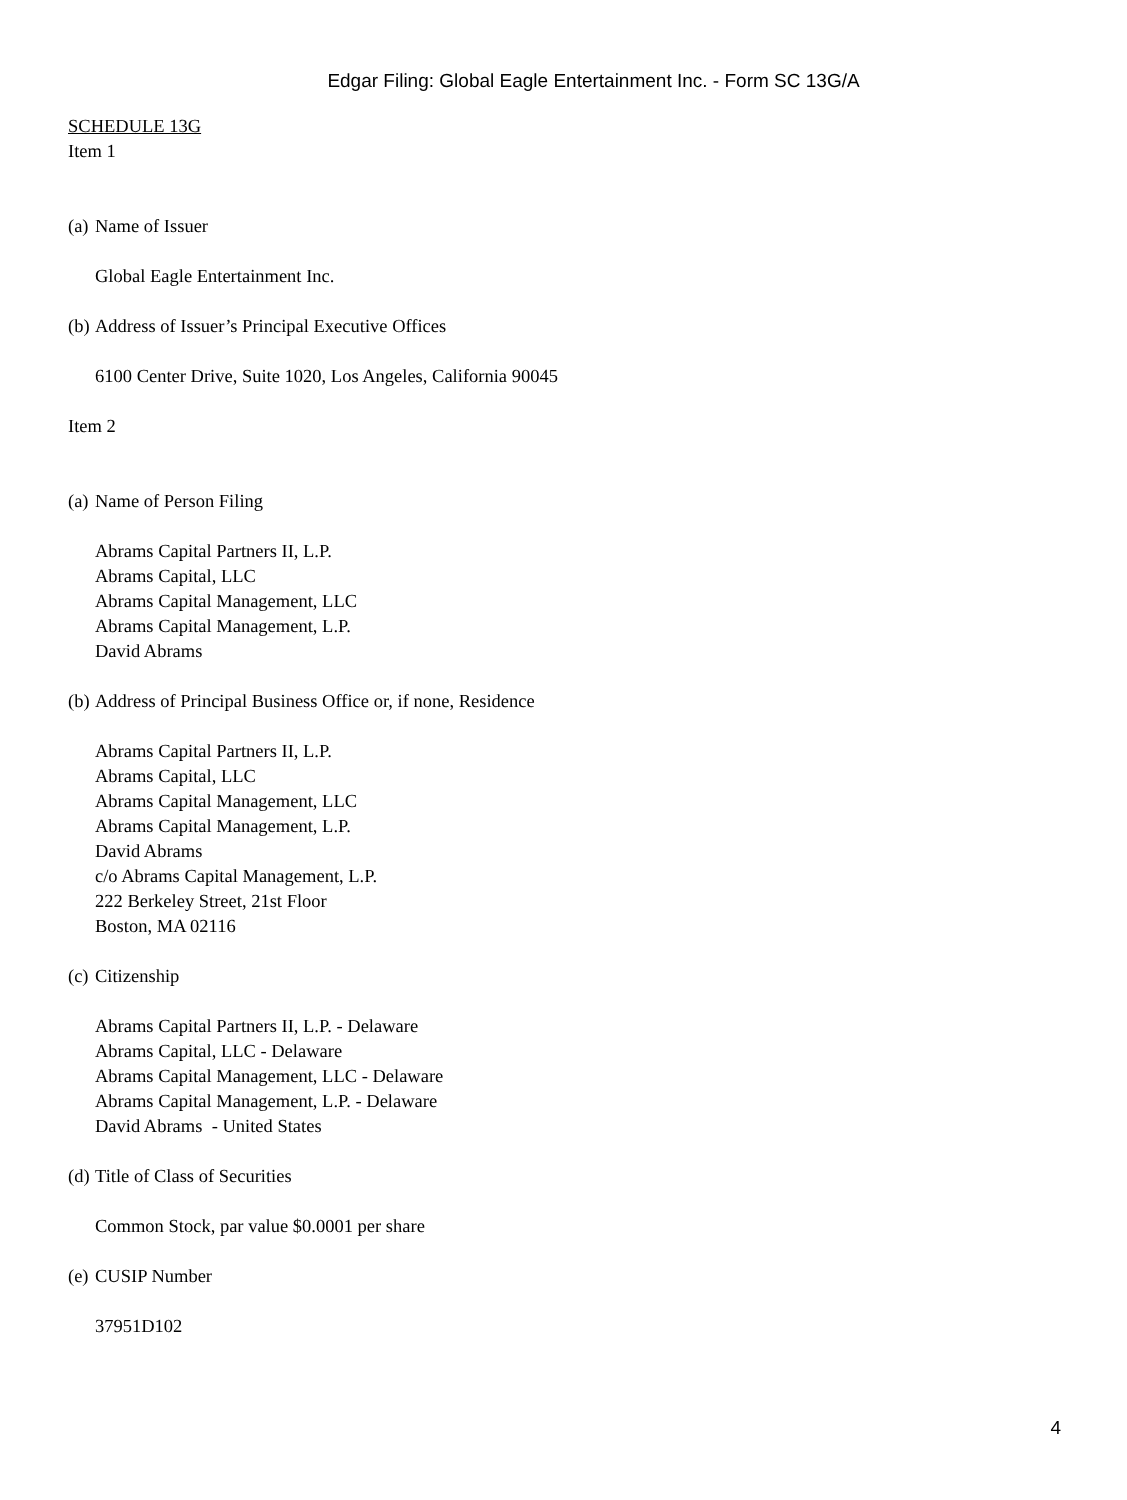Edgar Filing: Global Eagle Entertainment Inc. - Form SC 13G/A
SCHEDULE 13G
Item 1
(a) Name of Issuer
Global Eagle Entertainment Inc.
(b) Address of Issuer’s Principal Executive Offices
6100 Center Drive, Suite 1020, Los Angeles, California 90045
Item 2
(a) Name of Person Filing
Abrams Capital Partners II, L.P.
Abrams Capital, LLC
Abrams Capital Management, LLC
Abrams Capital Management, L.P.
David Abrams
(b) Address of Principal Business Office or, if none, Residence
Abrams Capital Partners II, L.P.
Abrams Capital, LLC
Abrams Capital Management, LLC
Abrams Capital Management, L.P.
David Abrams
c/o Abrams Capital Management, L.P.
222 Berkeley Street, 21st Floor
Boston, MA 02116
(c) Citizenship
Abrams Capital Partners II, L.P. - Delaware
Abrams Capital, LLC - Delaware
Abrams Capital Management, LLC - Delaware
Abrams Capital Management, L.P. - Delaware
David Abrams - United States
(d) Title of Class of Securities
Common Stock, par value $0.0001 per share
(e) CUSIP Number
37951D102
4